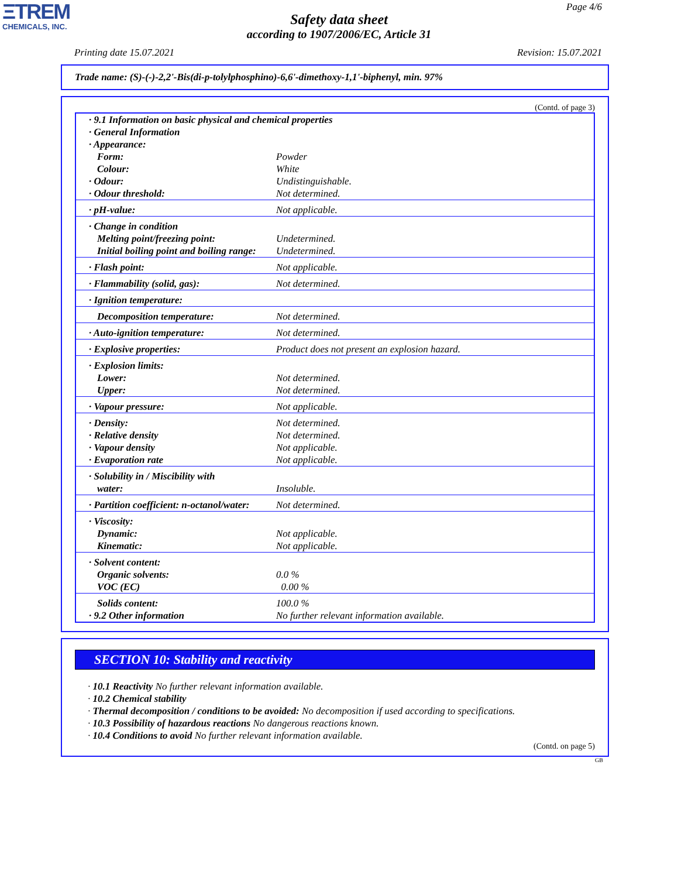ΞTREM
CHEMICALS, INC.
Page 4/6
Safety data sheet
according to 1907/2006/EC, Article 31
Printing date 15.07.2021 Revision: 15.07.2021
Trade name: (S)-(-)-2,2'-Bis(di-p-tolylphosphino)-6,6'-dimethoxy-1,1'-biphenyl, min. 97%
(Contd. of page 3)
| · 9.1 Information on basic physical and chemical properties · General Information · Appearance: | |
| Form: | Powder |
| Colour: | White |
| · Odour: | Undistinguishable. |
| · Odour threshold: | Not determined. |
| · pH-value: | Not applicable. |
| · Change in condition | |
| Melting point/freezing point: | Undetermined. |
| Initial boiling point and boiling range: | Undetermined. |
| · Flash point: | Not applicable. |
| · Flammability (solid, gas): | Not determined. |
| · Ignition temperature: | |
| Decomposition temperature: | Not determined. |
| · Auto-ignition temperature: | Not determined. |
| · Explosive properties: | Product does not present an explosion hazard. |
| · Explosion limits: | |
| Lower: | Not determined. |
| Upper: | Not determined. |
| · Vapour pressure: | Not applicable. |
| · Density: | Not determined. |
| · Relative density | Not determined. |
| · Vapour density | Not applicable. |
| · Evaporation rate | Not applicable. |
| · Solubility in / Miscibility with | |
| water: | Insoluble. |
| · Partition coefficient: n-octanol/water: | Not determined. |
| · Viscosity: | |
| Dynamic: | Not applicable. |
| Kinematic: | Not applicable. |
| · Solvent content: | |
| Organic solvents: | 0.0 % |
| VOC (EC) | 0.00 % |
| Solids content: | 100.0 % |
| · 9.2 Other information | No further relevant information available. |
SECTION 10: Stability and reactivity
· 10.1 Reactivity No further relevant information available.
· 10.2 Chemical stability
· Thermal decomposition / conditions to be avoided: No decomposition if used according to specifications.
· 10.3 Possibility of hazardous reactions No dangerous reactions known.
· 10.4 Conditions to avoid No further relevant information available.
(Contd. on page 5)
GB